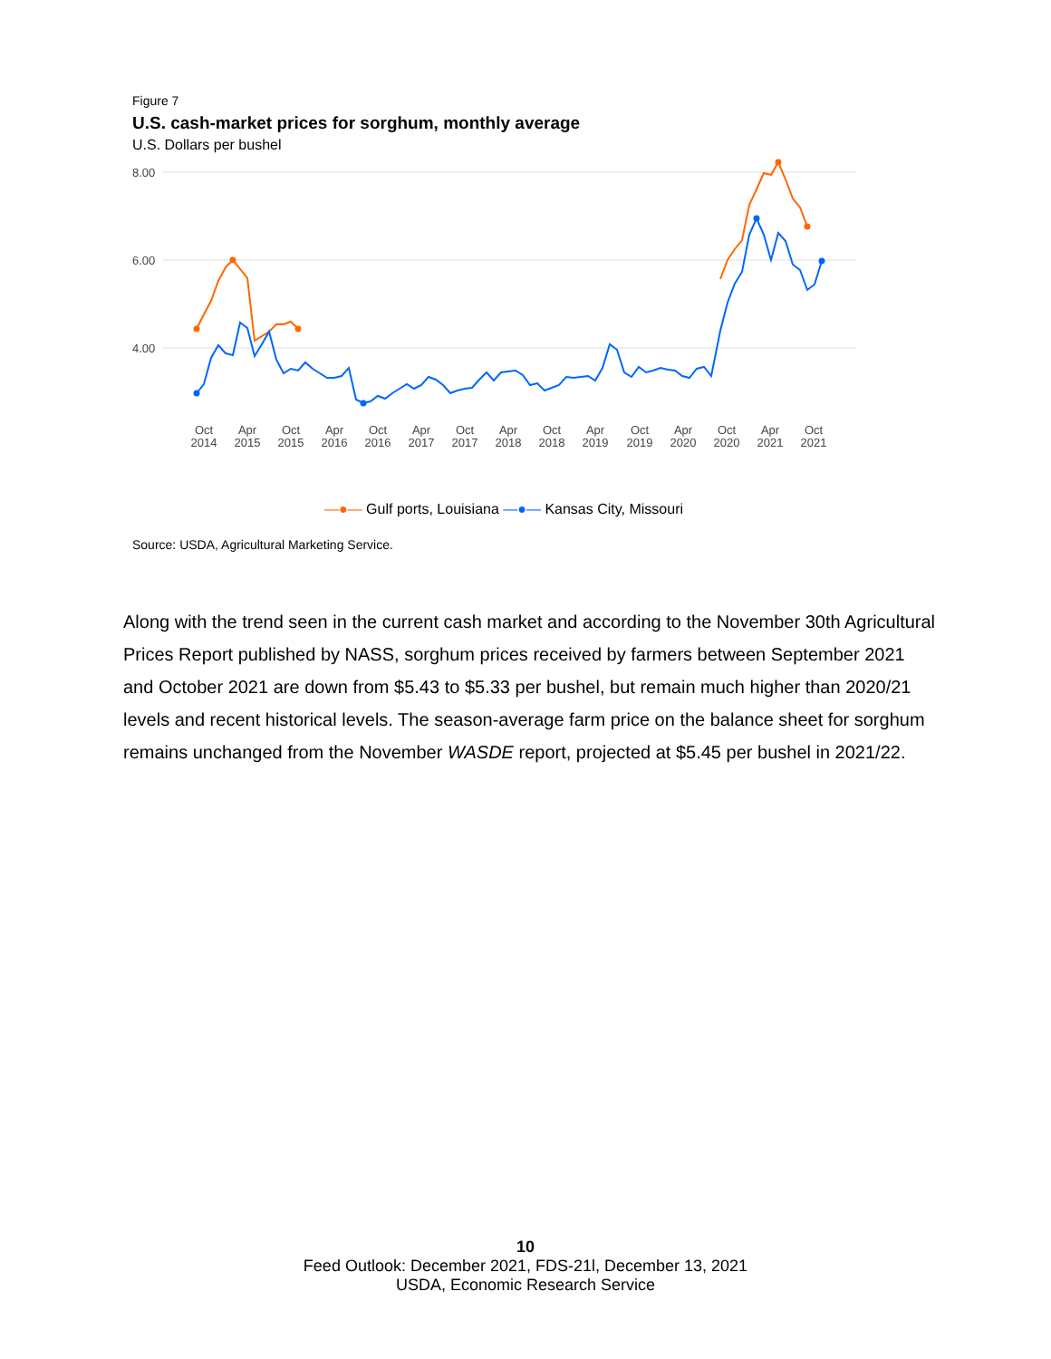Figure 7
U.S. cash-market prices for sorghum, monthly average
U.S. Dollars per bushel
8.00
6.00
4.00
Oct
2014
Apr
2015
Oct
2015
Apr
2016
Oct
2016
Apr
2017
Oct
2017
Apr
2018
Oct
2018
Apr
2019
Oct
2019
Apr
2020
Oct
2020
Apr
2021
Oct
2021
—●— Gulf ports, Louisiana —●— Kansas City, Missouri
Source: USDA, Agricultural Marketing Service.
Along with the trend seen in the current cash market and according to the November 30th Agricultural Prices Report published by NASS, sorghum prices received by farmers between September 2021 and October 2021 are down from $5.43 to $5.33 per bushel, but remain much higher than 2020/21 levels and recent historical levels. The season-average farm price on the balance sheet for sorghum remains unchanged from the November WASDE report, projected at $5.45 per bushel in 2021/22.
10
Feed Outlook: December 2021, FDS-21l, December 13, 2021
USDA, Economic Research Service